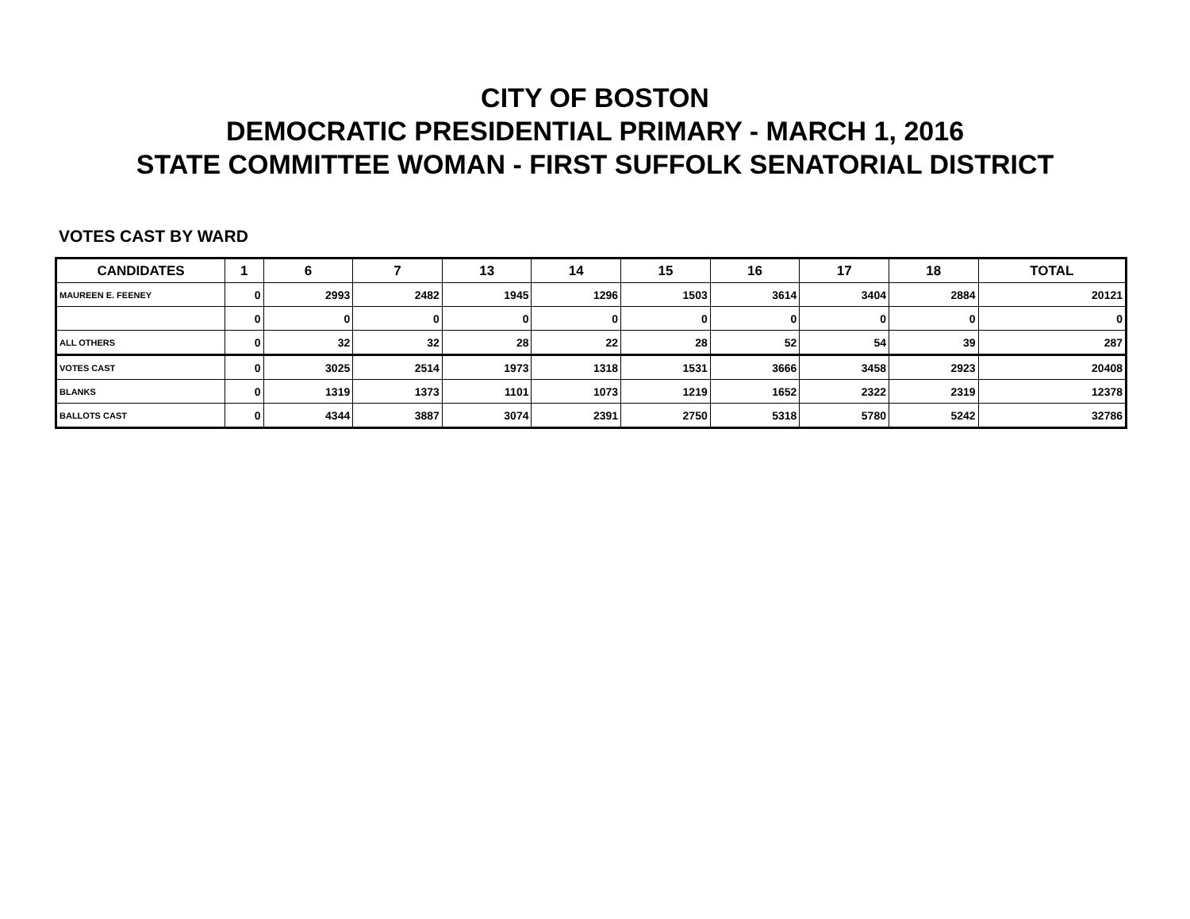CITY OF BOSTON
DEMOCRATIC PRESIDENTIAL PRIMARY - MARCH 1, 2016
STATE COMMITTEE WOMAN - FIRST SUFFOLK SENATORIAL DISTRICT
VOTES CAST BY WARD
| CANDIDATES | 1 | 6 | 7 | 13 | 14 | 15 | 16 | 17 | 18 | TOTAL |
| --- | --- | --- | --- | --- | --- | --- | --- | --- | --- | --- |
| MAUREEN E. FEENEY | 0 | 2993 | 2482 | 1945 | 1296 | 1503 | 3614 | 3404 | 2884 | 20121 |
| | 0 | 0 | 0 | 0 | 0 | 0 | 0 | 0 | 0 | 0 |
| ALL OTHERS | 0 | 32 | 32 | 28 | 22 | 28 | 52 | 54 | 39 | 287 |
| VOTES CAST | 0 | 3025 | 2514 | 1973 | 1318 | 1531 | 3666 | 3458 | 2923 | 20408 |
| BLANKS | 0 | 1319 | 1373 | 1101 | 1073 | 1219 | 1652 | 2322 | 2319 | 12378 |
| BALLOTS CAST | 0 | 4344 | 3887 | 3074 | 2391 | 2750 | 5318 | 5780 | 5242 | 32786 |